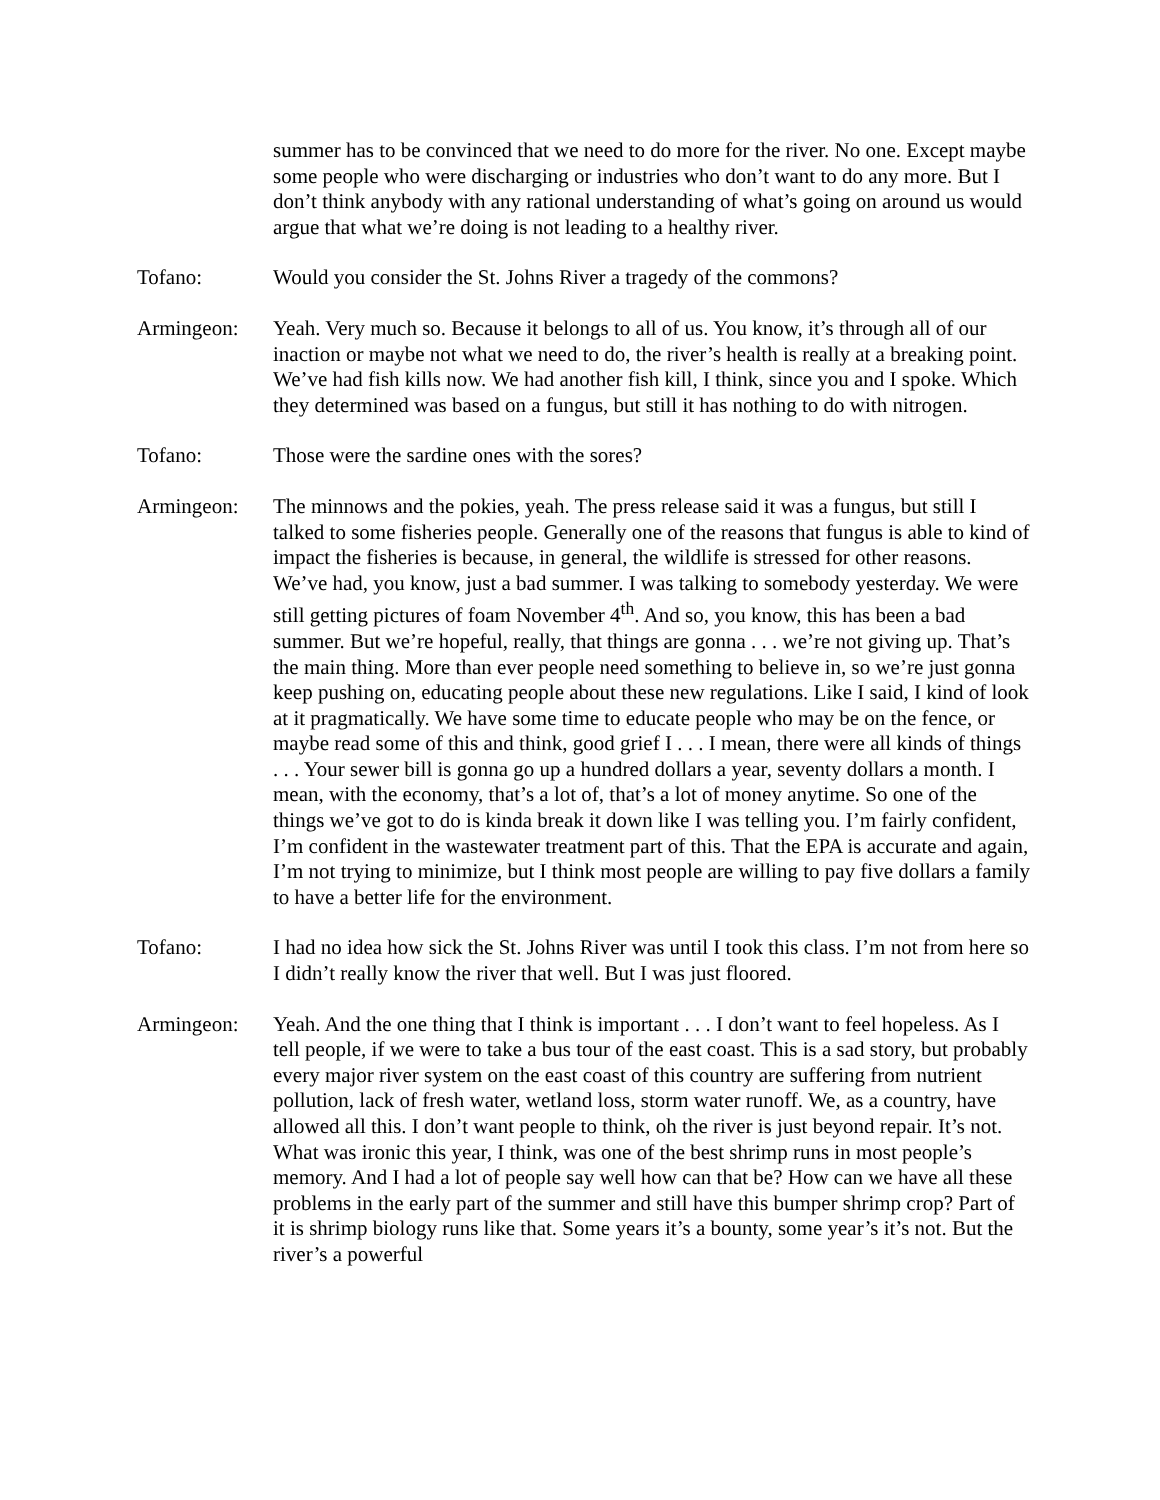summer has to be convinced that we need to do more for the river. No one. Except maybe some people who were discharging or industries who don’t want to do any more. But I don’t think anybody with any rational understanding of what’s going on around us would argue that what we’re doing is not leading to a healthy river.
Tofano: Would you consider the St. Johns River a tragedy of the commons?
Armingeon: Yeah. Very much so. Because it belongs to all of us. You know, it’s through all of our inaction or maybe not what we need to do, the river’s health is really at a breaking point. We’ve had fish kills now. We had another fish kill, I think, since you and I spoke. Which they determined was based on a fungus, but still it has nothing to do with nitrogen.
Tofano: Those were the sardine ones with the sores?
Armingeon: The minnows and the pokies, yeah. The press release said it was a fungus, but still I talked to some fisheries people. Generally one of the reasons that fungus is able to kind of impact the fisheries is because, in general, the wildlife is stressed for other reasons. We’ve had, you know, just a bad summer. I was talking to somebody yesterday. We were still getting pictures of foam November 4<sup>th</sup>. And so, you know, this has been a bad summer. But we’re hopeful, really, that things are gonna . . . we’re not giving up. That’s the main thing. More than ever people need something to believe in, so we’re just gonna keep pushing on, educating people about these new regulations. Like I said, I kind of look at it pragmatically. We have some time to educate people who may be on the fence, or maybe read some of this and think, good grief I . . . I mean, there were all kinds of things . . . Your sewer bill is gonna go up a hundred dollars a year, seventy dollars a month. I mean, with the economy, that’s a lot of, that’s a lot of money anytime. So one of the things we’ve got to do is kinda break it down like I was telling you. I’m fairly confident, I’m confident in the wastewater treatment part of this. That the EPA is accurate and again, I’m not trying to minimize, but I think most people are willing to pay five dollars a family to have a better life for the environment.
Tofano: I had no idea how sick the St. Johns River was until I took this class. I’m not from here so I didn’t really know the river that well. But I was just floored.
Armingeon: Yeah. And the one thing that I think is important . . . I don’t want to feel hopeless. As I tell people, if we were to take a bus tour of the east coast. This is a sad story, but probably every major river system on the east coast of this country are suffering from nutrient pollution, lack of fresh water, wetland loss, storm water runoff. We, as a country, have allowed all this. I don’t want people to think, oh the river is just beyond repair. It’s not. What was ironic this year, I think, was one of the best shrimp runs in most people’s memory. And I had a lot of people say well how can that be? How can we have all these problems in the early part of the summer and still have this bumper shrimp crop? Part of it is shrimp biology runs like that. Some years it’s a bounty, some year’s it’s not. But the river’s a powerful